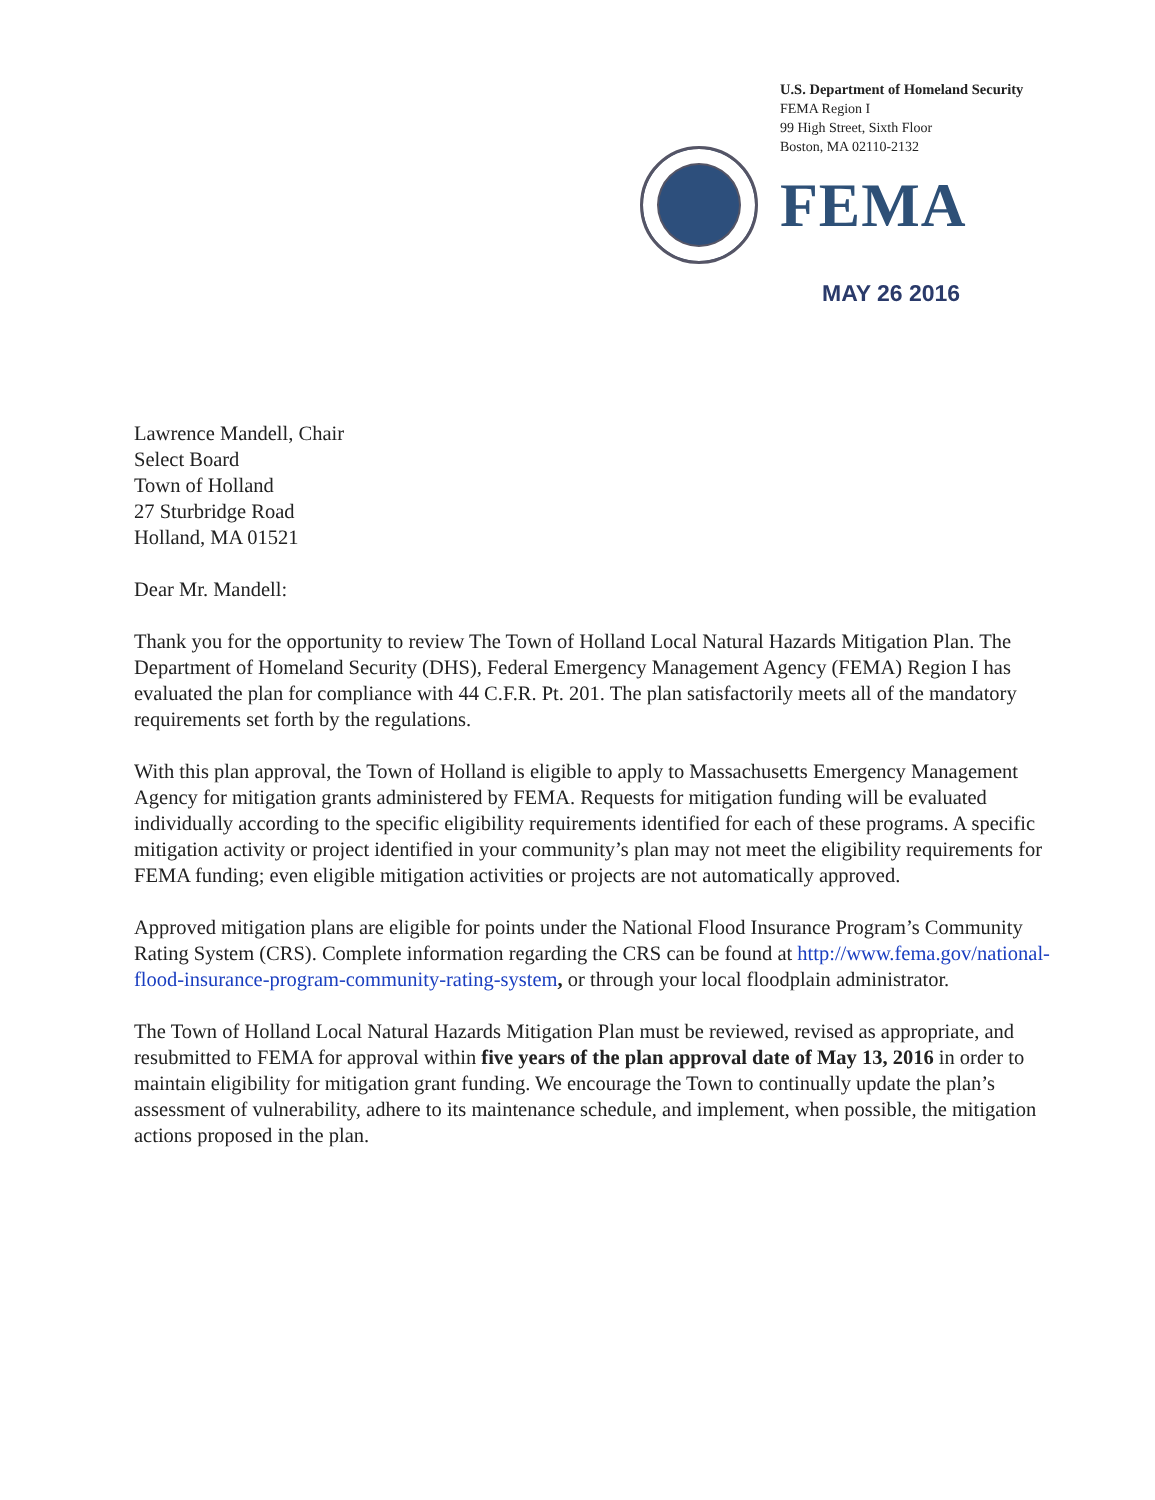U.S. Department of Homeland Security
FEMA Region I
99 High Street, Sixth Floor
Boston, MA 02110-2132
FEMA
MAY 26 2016
Lawrence Mandell, Chair
Select Board
Town of Holland
27 Sturbridge Road
Holland, MA 01521
Dear Mr. Mandell:
Thank you for the opportunity to review The Town of Holland Local Natural Hazards Mitigation Plan. The Department of Homeland Security (DHS), Federal Emergency Management Agency (FEMA) Region I has evaluated the plan for compliance with 44 C.F.R. Pt. 201. The plan satisfactorily meets all of the mandatory requirements set forth by the regulations.
With this plan approval, the Town of Holland is eligible to apply to Massachusetts Emergency Management Agency for mitigation grants administered by FEMA. Requests for mitigation funding will be evaluated individually according to the specific eligibility requirements identified for each of these programs. A specific mitigation activity or project identified in your community’s plan may not meet the eligibility requirements for FEMA funding; even eligible mitigation activities or projects are not automatically approved.
Approved mitigation plans are eligible for points under the National Flood Insurance Program’s Community Rating System (CRS). Complete information regarding the CRS can be found at http://www.fema.gov/national-flood-insurance-program-community-rating-system, or through your local floodplain administrator.
The Town of Holland Local Natural Hazards Mitigation Plan must be reviewed, revised as appropriate, and resubmitted to FEMA for approval within five years of the plan approval date of May 13, 2016 in order to maintain eligibility for mitigation grant funding. We encourage the Town to continually update the plan’s assessment of vulnerability, adhere to its maintenance schedule, and implement, when possible, the mitigation actions proposed in the plan.